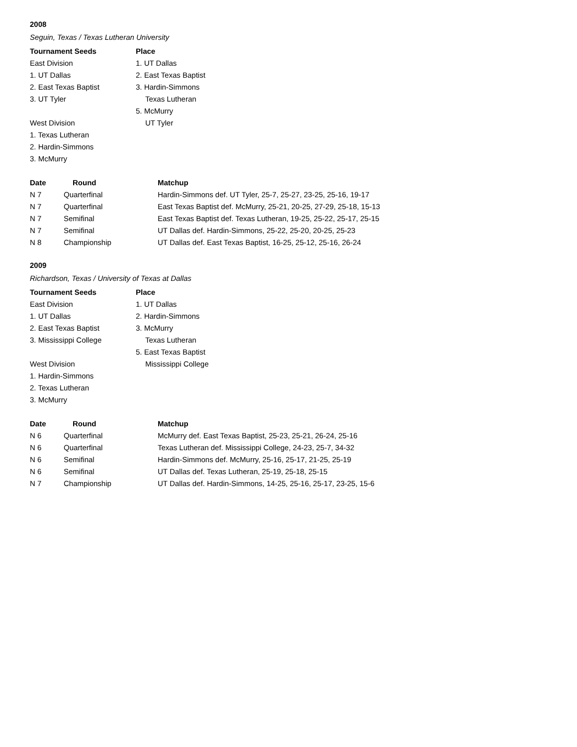2008
Seguin, Texas / Texas Lutheran University
| Tournament Seeds | Place |
| --- | --- |
| East Division | 1. UT Dallas |
| 1. UT Dallas | 2. East Texas Baptist |
| 2. East Texas Baptist | 3. Hardin-Simmons |
| 3. UT Tyler | Texas Lutheran |
| | 5. McMurry |
| West Division | UT Tyler |
| 1. Texas Lutheran | |
| 2. Hardin-Simmons | |
| 3. McMurry | |
| Date | Round | Matchup |
| --- | --- | --- |
| N 7 | Quarterfinal | Hardin-Simmons def. UT Tyler, 25-7, 25-27, 23-25, 25-16, 19-17 |
| N 7 | Quarterfinal | East Texas Baptist def. McMurry, 25-21, 20-25, 27-29, 25-18, 15-13 |
| N 7 | Semifinal | East Texas Baptist def. Texas Lutheran, 19-25, 25-22, 25-17, 25-15 |
| N 7 | Semifinal | UT Dallas def. Hardin-Simmons, 25-22, 25-20, 20-25, 25-23 |
| N 8 | Championship | UT Dallas def. East Texas Baptist, 16-25, 25-12, 25-16, 26-24 |
2009
Richardson, Texas / University of Texas at Dallas
| Tournament Seeds | Place |
| --- | --- |
| East Division | 1. UT Dallas |
| 1. UT Dallas | 2. Hardin-Simmons |
| 2. East Texas Baptist | 3. McMurry |
| 3. Mississippi College | Texas Lutheran |
| | 5. East Texas Baptist |
| West Division | Mississippi College |
| 1. Hardin-Simmons | |
| 2. Texas Lutheran | |
| 3. McMurry | |
| Date | Round | Matchup |
| --- | --- | --- |
| N 6 | Quarterfinal | McMurry def. East Texas Baptist, 25-23, 25-21, 26-24, 25-16 |
| N 6 | Quarterfinal | Texas Lutheran def. Mississippi College, 24-23, 25-7, 34-32 |
| N 6 | Semifinal | Hardin-Simmons def. McMurry, 25-16, 25-17, 21-25, 25-19 |
| N 6 | Semifinal | UT Dallas def. Texas Lutheran, 25-19, 25-18, 25-15 |
| N 7 | Championship | UT Dallas def. Hardin-Simmons, 14-25, 25-16, 25-17, 23-25, 15-6 |